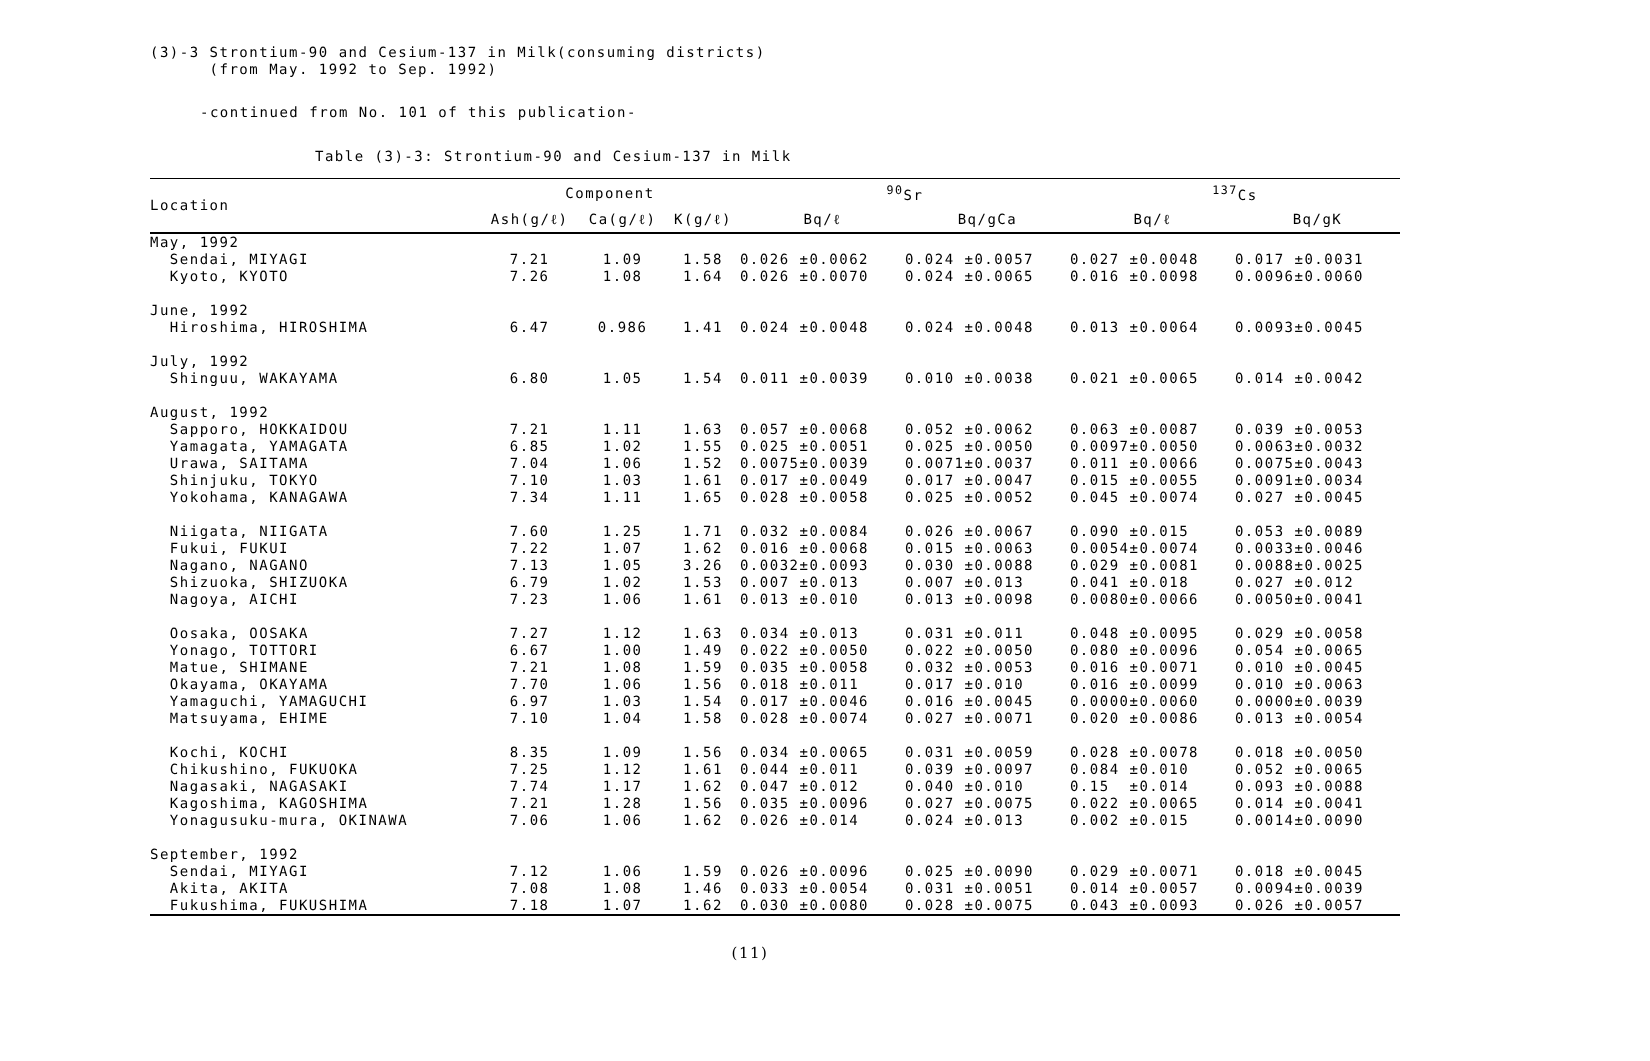(3)-3 Strontium-90 and Cesium-137 in Milk(consuming districts)
(from May. 1992 to Sep. 1992)
-continued from No. 101 of this publication-
Table (3)-3: Strontium-90 and Cesium-137 in Milk
| Location | Component | | | <sup>90</sup>Sr | | <sup>137</sup>Cs | |
| --- | --- | --- | --- | --- | --- | --- | --- |
| | Ash(g/ℓ) | Ca(g/ℓ) | K(g/ℓ) | Bq/ℓ | Bq/gCa | Bq/ℓ | Bq/gK |
| May, 1992 | | | | | | | |
| Sendai, MIYAGI | 7.21 | 1.09 | 1.58 | 0.026 ±0.0062 | 0.024 ±0.0057 | 0.027 ±0.0048 | 0.017 ±0.0031 |
| Kyoto, KYOTO | 7.26 | 1.08 | 1.64 | 0.026 ±0.0070 | 0.024 ±0.0065 | 0.016 ±0.0098 | 0.0096±0.0060 |
| June, 1992 | | | | | | | |
| Hiroshima, HIROSHIMA | 6.47 | 0.986 | 1.41 | 0.024 ±0.0048 | 0.024 ±0.0048 | 0.013 ±0.0064 | 0.0093±0.0045 |
| July, 1992 | | | | | | | |
| Shinguu, WAKAYAMA | 6.80 | 1.05 | 1.54 | 0.011 ±0.0039 | 0.010 ±0.0038 | 0.021 ±0.0065 | 0.014 ±0.0042 |
| August, 1992 | | | | | | | |
| Sapporo, HOKKAIDOU | 7.21 | 1.11 | 1.63 | 0.057 ±0.0068 | 0.052 ±0.0062 | 0.063 ±0.0087 | 0.039 ±0.0053 |
| Yamagata, YAMAGATA | 6.85 | 1.02 | 1.55 | 0.025 ±0.0051 | 0.025 ±0.0050 | 0.0097±0.0050 | 0.0063±0.0032 |
| Urawa, SAITAMA | 7.04 | 1.06 | 1.52 | 0.0075±0.0039 | 0.0071±0.0037 | 0.011 ±0.0066 | 0.0075±0.0043 |
| Shinjuku, TOKYO | 7.10 | 1.03 | 1.61 | 0.017 ±0.0049 | 0.017 ±0.0047 | 0.015 ±0.0055 | 0.0091±0.0034 |
| Yokohama, KANAGAWA | 7.34 | 1.11 | 1.65 | 0.028 ±0.0058 | 0.025 ±0.0052 | 0.045 ±0.0074 | 0.027 ±0.0045 |
| Niigata, NIIGATA | 7.60 | 1.25 | 1.71 | 0.032 ±0.0084 | 0.026 ±0.0067 | 0.090 ±0.015 | 0.053 ±0.0089 |
| Fukui, FUKUI | 7.22 | 1.07 | 1.62 | 0.016 ±0.0068 | 0.015 ±0.0063 | 0.0054±0.0074 | 0.0033±0.0046 |
| Nagano, NAGANO | 7.13 | 1.05 | 3.26 | 0.0032±0.0093 | 0.030 ±0.0088 | 0.029 ±0.0081 | 0.0088±0.0025 |
| Shizuoka, SHIZUOKA | 6.79 | 1.02 | 1.53 | 0.007 ±0.013 | 0.007 ±0.013 | 0.041 ±0.018 | 0.027 ±0.012 |
| Nagoya, AICHI | 7.23 | 1.06 | 1.61 | 0.013 ±0.010 | 0.013 ±0.0098 | 0.0080±0.0066 | 0.0050±0.0041 |
| Oosaka, OOSAKA | 7.27 | 1.12 | 1.63 | 0.034 ±0.013 | 0.031 ±0.011 | 0.048 ±0.0095 | 0.029 ±0.0058 |
| Yonago, TOTTORI | 6.67 | 1.00 | 1.49 | 0.022 ±0.0050 | 0.022 ±0.0050 | 0.080 ±0.0096 | 0.054 ±0.0065 |
| Matue, SHIMANE | 7.21 | 1.08 | 1.59 | 0.035 ±0.0058 | 0.032 ±0.0053 | 0.016 ±0.0071 | 0.010 ±0.0045 |
| Okayama, OKAYAMA | 7.70 | 1.06 | 1.56 | 0.018 ±0.011 | 0.017 ±0.010 | 0.016 ±0.0099 | 0.010 ±0.0063 |
| Yamaguchi, YAMAGUCHI | 6.97 | 1.03 | 1.54 | 0.017 ±0.0046 | 0.016 ±0.0045 | 0.0000±0.0060 | 0.0000±0.0039 |
| Matsuyama, EHIME | 7.10 | 1.04 | 1.58 | 0.028 ±0.0074 | 0.027 ±0.0071 | 0.020 ±0.0086 | 0.013 ±0.0054 |
| Kochi, KOCHI | 8.35 | 1.09 | 1.56 | 0.034 ±0.0065 | 0.031 ±0.0059 | 0.028 ±0.0078 | 0.018 ±0.0050 |
| Chikushino, FUKUOKA | 7.25 | 1.12 | 1.61 | 0.044 ±0.011 | 0.039 ±0.0097 | 0.084 ±0.010 | 0.052 ±0.0065 |
| Nagasaki, NAGASAKI | 7.74 | 1.17 | 1.62 | 0.047 ±0.012 | 0.040 ±0.010 | 0.15 ±0.014 | 0.093 ±0.0088 |
| Kagoshima, KAGOSHIMA | 7.21 | 1.28 | 1.56 | 0.035 ±0.0096 | 0.027 ±0.0075 | 0.022 ±0.0065 | 0.014 ±0.0041 |
| Yonagusuku-mura, OKINAWA | 7.06 | 1.06 | 1.62 | 0.026 ±0.014 | 0.024 ±0.013 | 0.002 ±0.015 | 0.0014±0.0090 |
| September, 1992 | | | | | | | |
| Sendai, MIYAGI | 7.12 | 1.06 | 1.59 | 0.026 ±0.0096 | 0.025 ±0.0090 | 0.029 ±0.0071 | 0.018 ±0.0045 |
| Akita, AKITA | 7.08 | 1.08 | 1.46 | 0.033 ±0.0054 | 0.031 ±0.0051 | 0.014 ±0.0057 | 0.0094±0.0039 |
| Fukushima, FUKUSHIMA | 7.18 | 1.07 | 1.62 | 0.030 ±0.0080 | 0.028 ±0.0075 | 0.043 ±0.0093 | 0.026 ±0.0057 |
(11)